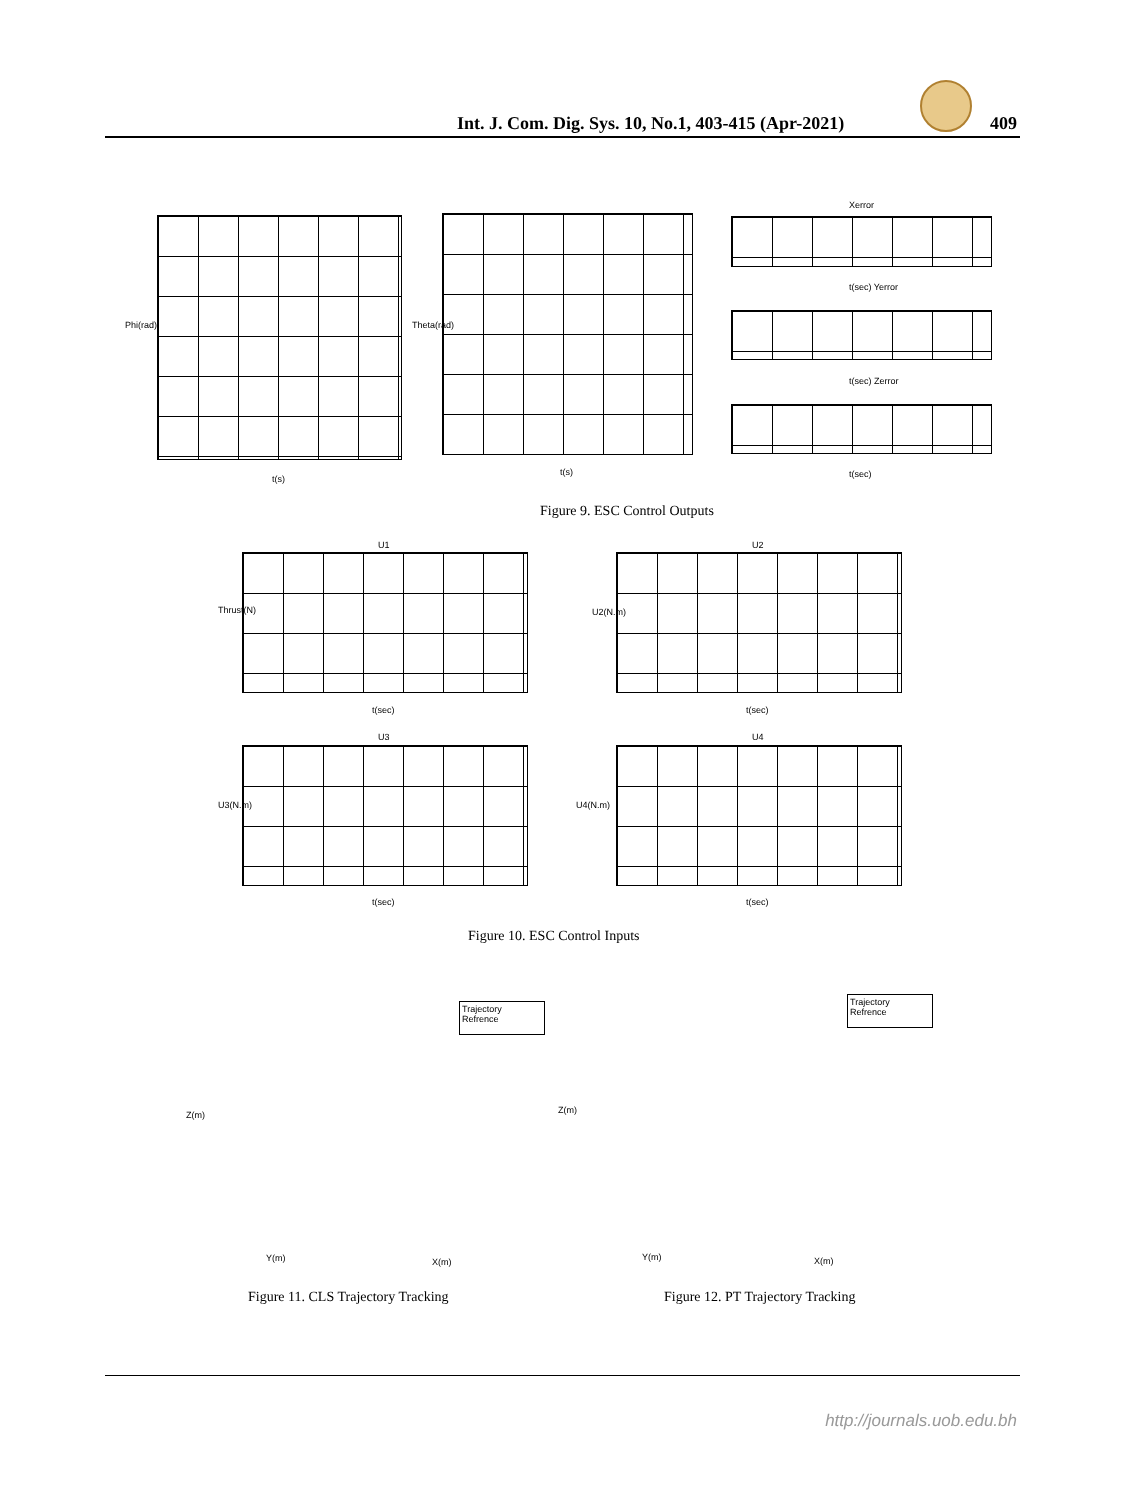Int. J. Com. Dig. Sys. 10, No.1, 403-415 (Apr-2021) 409
Phi(rad)
t(s)
Theta(rad)
t(s)
Xerror
t(sec) Yerror
t(sec) Zerror
t(sec)
Figure 9. ESC Control Outputs
U1
Thrust(N)
t(sec)
U2
U2(N.m)
t(sec)
U3
U3(N.m)
t(sec)
U4
U4(N.m)
t(sec)
Figure 10. ESC Control Inputs
Trajectory
Refrence
Z(m)
Y(m) X(m)
Trajectory
Refrence
Z(m)
Y(m) X(m)
Figure 11. CLS Trajectory Tracking
Figure 12. PT Trajectory Tracking
http://journals.uob.edu.bh